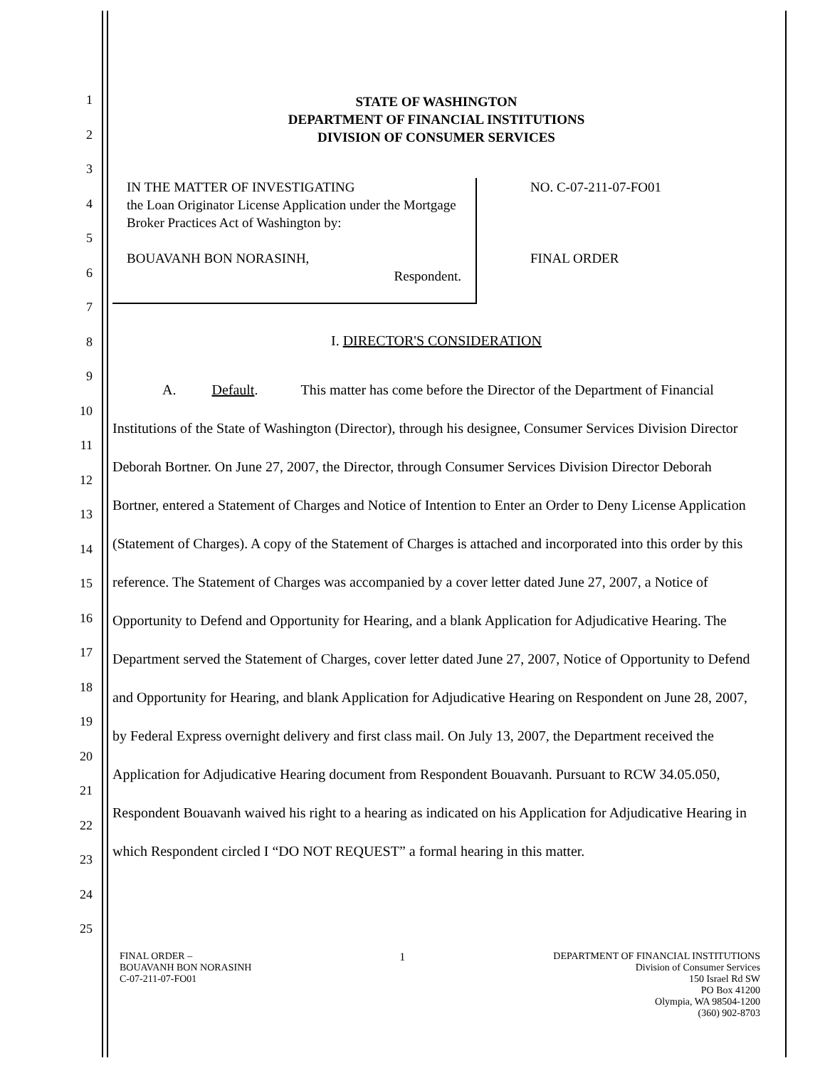1
2
3
4
5
6
7
8
9
10
11
12
13
14
15
16
17
18
19
20
21
22
23
24
25
STATE OF WASHINGTON
DEPARTMENT OF FINANCIAL INSTITUTIONS
DIVISION OF CONSUMER SERVICES
IN THE MATTER OF INVESTIGATING
the Loan Originator License Application under the Mortgage Broker Practices Act of Washington by:
BOUAVANH BON NORASINH,
Respondent.
NO. C-07-211-07-FO01
FINAL ORDER
I. DIRECTOR'S CONSIDERATION
A. Default. This matter has come before the Director of the Department of Financial Institutions of the State of Washington (Director), through his designee, Consumer Services Division Director Deborah Bortner. On June 27, 2007, the Director, through Consumer Services Division Director Deborah Bortner, entered a Statement of Charges and Notice of Intention to Enter an Order to Deny License Application (Statement of Charges). A copy of the Statement of Charges is attached and incorporated into this order by this reference. The Statement of Charges was accompanied by a cover letter dated June 27, 2007, a Notice of Opportunity to Defend and Opportunity for Hearing, and a blank Application for Adjudicative Hearing. The Department served the Statement of Charges, cover letter dated June 27, 2007, Notice of Opportunity to Defend and Opportunity for Hearing, and blank Application for Adjudicative Hearing on Respondent on June 28, 2007, by Federal Express overnight delivery and first class mail. On July 13, 2007, the Department received the Application for Adjudicative Hearing document from Respondent Bouavanh. Pursuant to RCW 34.05.050, Respondent Bouavanh waived his right to a hearing as indicated on his Application for Adjudicative Hearing in which Respondent circled I “DO NOT REQUEST” a formal hearing in this matter.
FINAL ORDER –
BOUAVANH BON NORASINH
C-07-211-07-FO01
1 DEPARTMENT OF FINANCIAL INSTITUTIONS
Division of Consumer Services
150 Israel Rd SW
PO Box 41200
Olympia, WA 98504-1200
(360) 902-8703